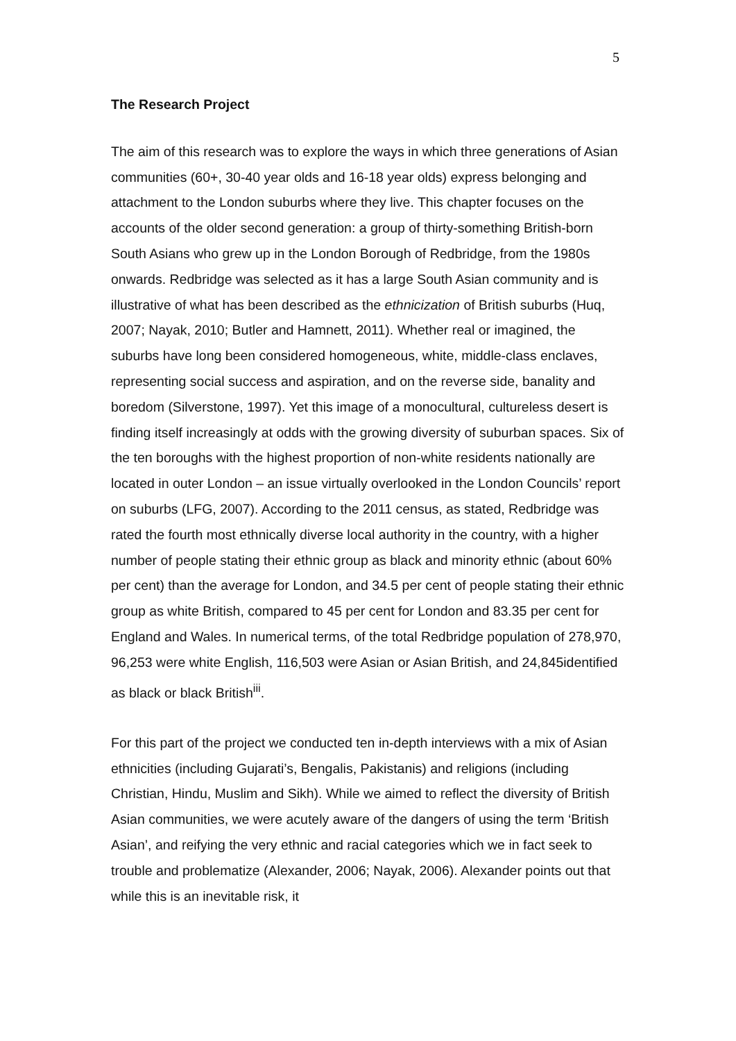5
The Research Project
The aim of this research was to explore the ways in which three generations of Asian communities (60+, 30-40 year olds and 16-18 year olds) express belonging and attachment to the London suburbs where they live. This chapter focuses on the accounts of the older second generation: a group of thirty-something British-born South Asians who grew up in the London Borough of Redbridge, from the 1980s onwards. Redbridge was selected as it has a large South Asian community and is illustrative of what has been described as the ethnicization of British suburbs (Huq, 2007; Nayak, 2010; Butler and Hamnett, 2011). Whether real or imagined, the suburbs have long been considered homogeneous, white, middle-class enclaves, representing social success and aspiration, and on the reverse side, banality and boredom (Silverstone, 1997). Yet this image of a monocultural, cultureless desert is finding itself increasingly at odds with the growing diversity of suburban spaces. Six of the ten boroughs with the highest proportion of non-white residents nationally are located in outer London – an issue virtually overlooked in the London Councils’ report on suburbs (LFG, 2007). According to the 2011 census, as stated, Redbridge was rated the fourth most ethnically diverse local authority in the country, with a higher number of people stating their ethnic group as black and minority ethnic (about 60% per cent) than the average for London, and 34.5 per cent of people stating their ethnic group as white British, compared to 45 per cent for London and 83.35 per cent for England and Wales. In numerical terms, of the total Redbridge population of 278,970, 96,253 were white English, 116,503 were Asian or Asian British, and 24,845identified as black or black British<sup>iii</sup>.
For this part of the project we conducted ten in-depth interviews with a mix of Asian ethnicities (including Gujarati’s, Bengalis, Pakistanis) and religions (including Christian, Hindu, Muslim and Sikh). While we aimed to reflect the diversity of British Asian communities, we were acutely aware of the dangers of using the term ‘British Asian’, and reifying the very ethnic and racial categories which we in fact seek to trouble and problematize (Alexander, 2006; Nayak, 2006). Alexander points out that while this is an inevitable risk, it